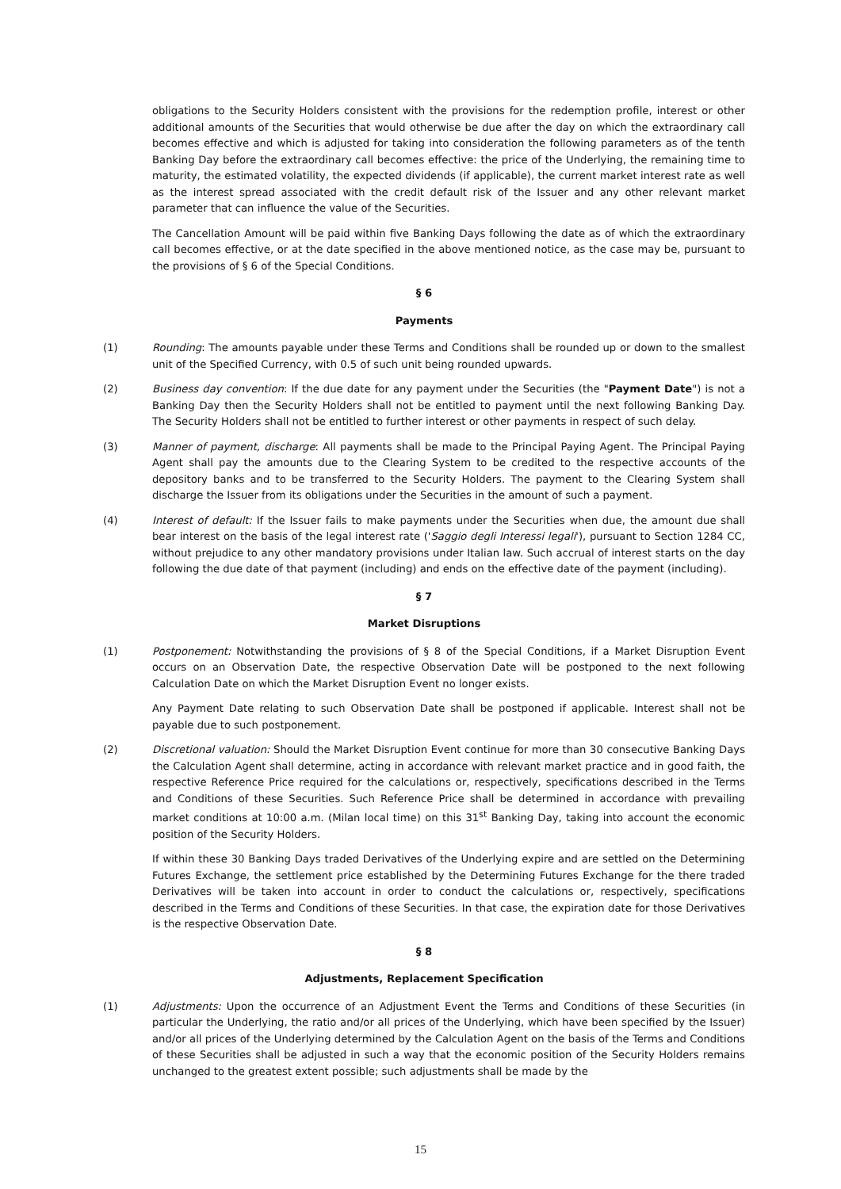obligations to the Security Holders consistent with the provisions for the redemption profile, interest or other additional amounts of the Securities that would otherwise be due after the day on which the extraordinary call becomes effective and which is adjusted for taking into consideration the following parameters as of the tenth Banking Day before the extraordinary call becomes effective: the price of the Underlying, the remaining time to maturity, the estimated volatility, the expected dividends (if applicable), the current market interest rate as well as the interest spread associated with the credit default risk of the Issuer and any other relevant market parameter that can influence the value of the Securities.
The Cancellation Amount will be paid within five Banking Days following the date as of which the extraordinary call becomes effective, or at the date specified in the above mentioned notice, as the case may be, pursuant to the provisions of § 6 of the Special Conditions.
§ 6
Payments
(1) Rounding: The amounts payable under these Terms and Conditions shall be rounded up or down to the smallest unit of the Specified Currency, with 0.5 of such unit being rounded upwards.
(2) Business day convention: If the due date for any payment under the Securities (the "Payment Date") is not a Banking Day then the Security Holders shall not be entitled to payment until the next following Banking Day. The Security Holders shall not be entitled to further interest or other payments in respect of such delay.
(3) Manner of payment, discharge: All payments shall be made to the Principal Paying Agent. The Principal Paying Agent shall pay the amounts due to the Clearing System to be credited to the respective accounts of the depository banks and to be transferred to the Security Holders. The payment to the Clearing System shall discharge the Issuer from its obligations under the Securities in the amount of such a payment.
(4) Interest of default: If the Issuer fails to make payments under the Securities when due, the amount due shall bear interest on the basis of the legal interest rate ('Saggio degli Interessi legali'), pursuant to Section 1284 CC, without prejudice to any other mandatory provisions under Italian law. Such accrual of interest starts on the day following the due date of that payment (including) and ends on the effective date of the payment (including).
§ 7
Market Disruptions
(1) Postponement: Notwithstanding the provisions of § 8 of the Special Conditions, if a Market Disruption Event occurs on an Observation Date, the respective Observation Date will be postponed to the next following Calculation Date on which the Market Disruption Event no longer exists.
Any Payment Date relating to such Observation Date shall be postponed if applicable. Interest shall not be payable due to such postponement.
(2) Discretional valuation: Should the Market Disruption Event continue for more than 30 consecutive Banking Days the Calculation Agent shall determine, acting in accordance with relevant market practice and in good faith, the respective Reference Price required for the calculations or, respectively, specifications described in the Terms and Conditions of these Securities. Such Reference Price shall be determined in accordance with prevailing market conditions at 10:00 a.m. (Milan local time) on this 31<sup>st</sup> Banking Day, taking into account the economic position of the Security Holders.
If within these 30 Banking Days traded Derivatives of the Underlying expire and are settled on the Determining Futures Exchange, the settlement price established by the Determining Futures Exchange for the there traded Derivatives will be taken into account in order to conduct the calculations or, respectively, specifications described in the Terms and Conditions of these Securities. In that case, the expiration date for those Derivatives is the respective Observation Date.
§ 8
Adjustments, Replacement Specification
(1) Adjustments: Upon the occurrence of an Adjustment Event the Terms and Conditions of these Securities (in particular the Underlying, the ratio and/or all prices of the Underlying, which have been specified by the Issuer) and/or all prices of the Underlying determined by the Calculation Agent on the basis of the Terms and Conditions of these Securities shall be adjusted in such a way that the economic position of the Security Holders remains unchanged to the greatest extent possible; such adjustments shall be made by the
15